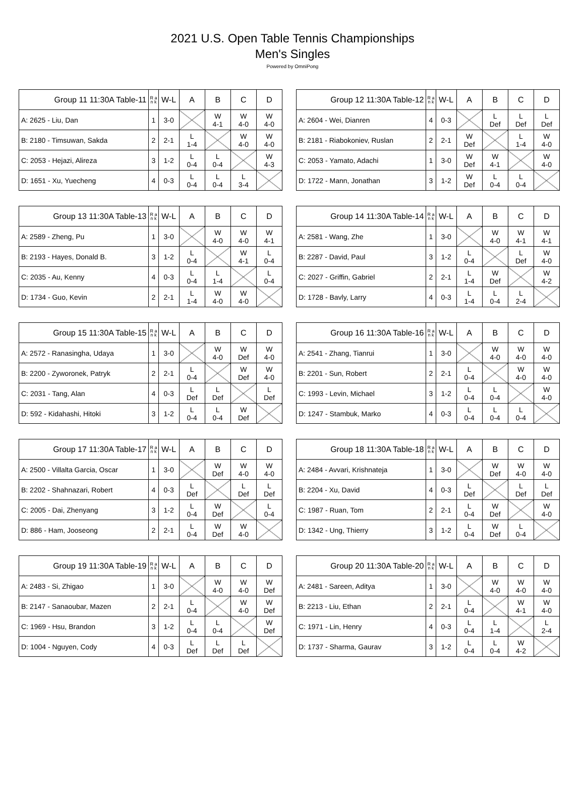2021 U.S. Open Table Tennis Championships
Men's Singles
Powered by OmniPong
| Group 11 11:30A Table-11 | R a n k | W-L | A | B | C | D |
| --- | --- | --- | --- | --- | --- | --- |
| A: 2625 - Liu, Dan | 1 | 3-0 | | W 4-1 | W 4-0 | W 4-0 |
| B: 2180 - Timsuwan, Sakda | 2 | 2-1 | L 1-4 | | W 4-0 | W 4-0 |
| C: 2053 - Hejazi, Alireza | 3 | 1-2 | L 0-4 | L 0-4 | | W 4-3 |
| D: 1651 - Xu, Yuecheng | 4 | 0-3 | L 0-4 | L 0-4 | L 3-4 | |
| Group 12 11:30A Table-12 | R a n k | W-L | A | B | C | D |
| --- | --- | --- | --- | --- | --- | --- |
| A: 2604 - Wei, Dianren | 4 | 0-3 | | L Def | L Def | L Def |
| B: 2181 - Riabokoniev, Ruslan | 2 | 2-1 | W Def | | L 1-4 | W 4-0 |
| C: 2053 - Yamato, Adachi | 1 | 3-0 | W Def | W 4-1 | | W 4-0 |
| D: 1722 - Mann, Jonathan | 3 | 1-2 | W Def | L 0-4 | L 0-4 | |
| Group 13 11:30A Table-13 | R a n k | W-L | A | B | C | D |
| --- | --- | --- | --- | --- | --- | --- |
| A: 2589 - Zheng, Pu | 1 | 3-0 | | W 4-0 | W 4-0 | W 4-1 |
| B: 2193 - Hayes, Donald B. | 3 | 1-2 | L 0-4 | | W 4-1 | L 0-4 |
| C: 2035 - Au, Kenny | 4 | 0-3 | L 0-4 | L 1-4 | | L 0-4 |
| D: 1734 - Guo, Kevin | 2 | 2-1 | L 1-4 | W 4-0 | W 4-0 | |
| Group 14 11:30A Table-14 | R a n k | W-L | A | B | C | D |
| --- | --- | --- | --- | --- | --- | --- |
| A: 2581 - Wang, Zhe | 1 | 3-0 | | W 4-0 | W 4-1 | W 4-1 |
| B: 2287 - David, Paul | 3 | 1-2 | L 0-4 | | L Def | W 4-0 |
| C: 2027 - Griffin, Gabriel | 2 | 2-1 | L 1-4 | W Def | | W 4-2 |
| D: 1728 - Bavly, Larry | 4 | 0-3 | L 1-4 | L 0-4 | L 2-4 | |
| Group 15 11:30A Table-15 | R a n k | W-L | A | B | C | D |
| --- | --- | --- | --- | --- | --- | --- |
| A: 2572 - Ranasingha, Udaya | 1 | 3-0 | | W 4-0 | W Def | W 4-0 |
| B: 2200 - Zyworonek, Patryk | 2 | 2-1 | L 0-4 | | W Def | W 4-0 |
| C: 2031 - Tang, Alan | 4 | 0-3 | L Def | L Def | | L Def |
| D: 592 - Kidahashi, Hitoki | 3 | 1-2 | L 0-4 | L 0-4 | W Def | |
| Group 16 11:30A Table-16 | R a n k | W-L | A | B | C | D |
| --- | --- | --- | --- | --- | --- | --- |
| A: 2541 - Zhang, Tianrui | 1 | 3-0 | | W 4-0 | W 4-0 | W 4-0 |
| B: 2201 - Sun, Robert | 2 | 2-1 | L 0-4 | | W 4-0 | W 4-0 |
| C: 1993 - Levin, Michael | 3 | 1-2 | L 0-4 | L 0-4 | | W 4-0 |
| D: 1247 - Stambuk, Marko | 4 | 0-3 | L 0-4 | L 0-4 | L 0-4 | |
| Group 17 11:30A Table-17 | R a n k | W-L | A | B | C | D |
| --- | --- | --- | --- | --- | --- | --- |
| A: 2500 - Villalta Garcia, Oscar | 1 | 3-0 | | W Def | W 4-0 | W 4-0 |
| B: 2202 - Shahnazari, Robert | 4 | 0-3 | L Def | | L Def | L Def |
| C: 2005 - Dai, Zhenyang | 3 | 1-2 | L 0-4 | W Def | | L 0-4 |
| D: 886 - Ham, Jooseong | 2 | 2-1 | L 0-4 | W Def | W 4-0 | |
| Group 18 11:30A Table-18 | R a n k | W-L | A | B | C | D |
| --- | --- | --- | --- | --- | --- | --- |
| A: 2484 - Avvari, Krishnateja | 1 | 3-0 | | W Def | W 4-0 | W 4-0 |
| B: 2204 - Xu, David | 4 | 0-3 | L Def | | L Def | L Def |
| C: 1987 - Ruan, Tom | 2 | 2-1 | L 0-4 | W Def | | W 4-0 |
| D: 1342 - Ung, Thierry | 3 | 1-2 | L 0-4 | W Def | L 0-4 | |
| Group 19 11:30A Table-19 | R a n k | W-L | A | B | C | D |
| --- | --- | --- | --- | --- | --- | --- |
| A: 2483 - Si, Zhigao | 1 | 3-0 | | W 4-0 | W 4-0 | W Def |
| B: 2147 - Sanaoubar, Mazen | 2 | 2-1 | L 0-4 | | W 4-0 | W Def |
| C: 1969 - Hsu, Brandon | 3 | 1-2 | L 0-4 | L 0-4 | | W Def |
| D: 1004 - Nguyen, Cody | 4 | 0-3 | L Def | L Def | L Def | |
| Group 20 11:30A Table-20 | R a n k | W-L | A | B | C | D |
| --- | --- | --- | --- | --- | --- | --- |
| A: 2481 - Sareen, Aditya | 1 | 3-0 | | W 4-0 | W 4-0 | W 4-0 |
| B: 2213 - Liu, Ethan | 2 | 2-1 | L 0-4 | | W 4-1 | W 4-0 |
| C: 1971 - Lin, Henry | 4 | 0-3 | L 0-4 | L 1-4 | | L 2-4 |
| D: 1737 - Sharma, Gaurav | 3 | 1-2 | L 0-4 | L 0-4 | W 4-2 | |